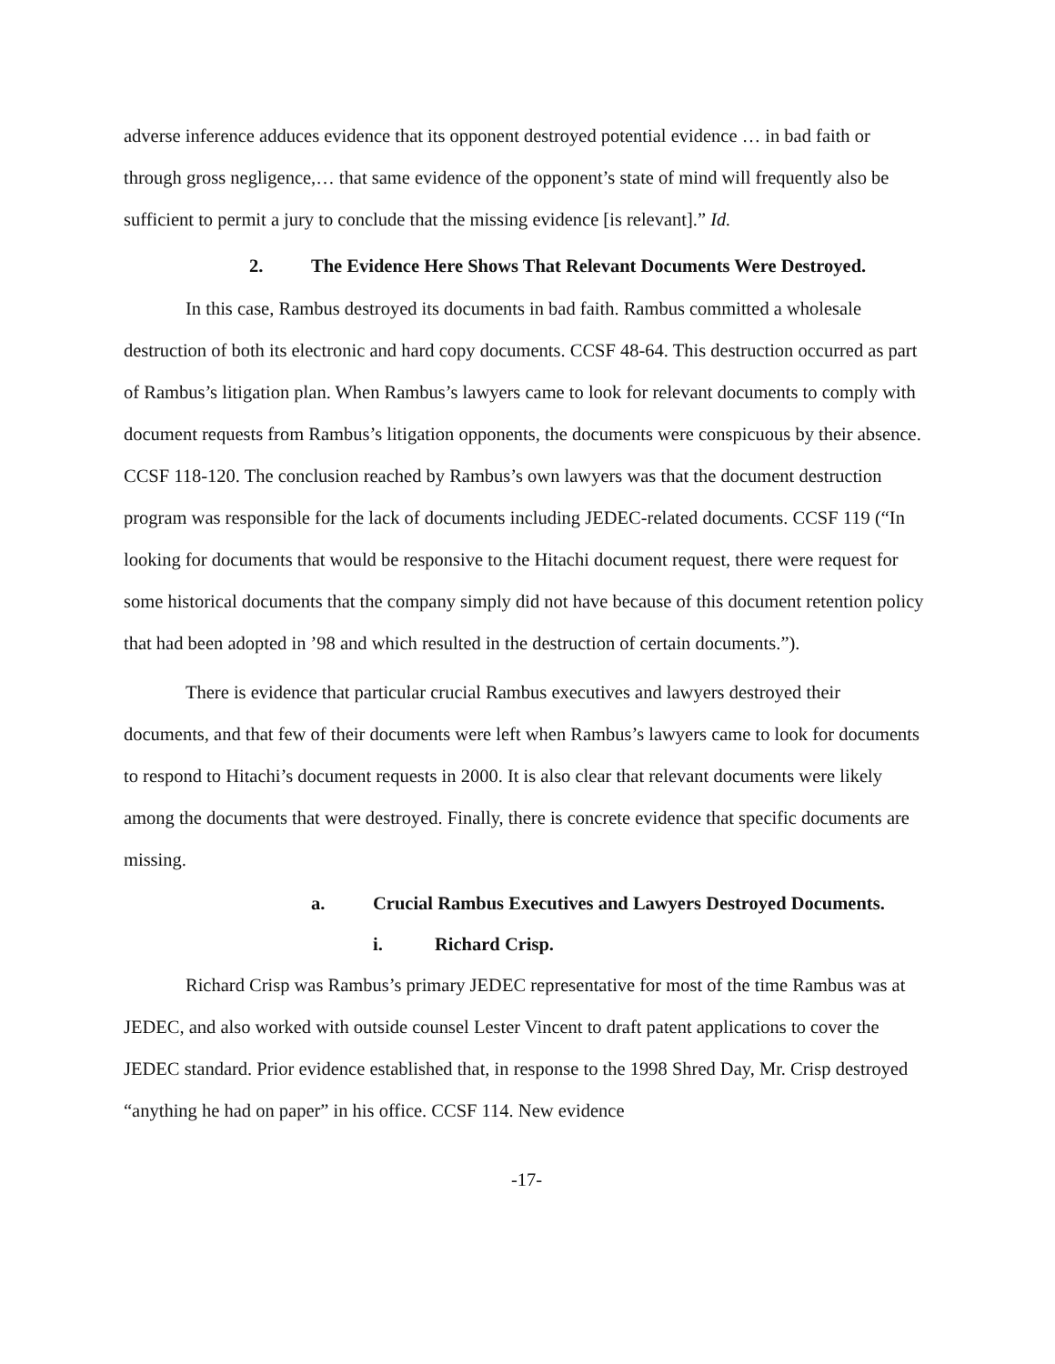adverse inference adduces evidence that its opponent destroyed potential evidence … in bad faith or through gross negligence,… that same evidence of the opponent’s state of mind will frequently also be sufficient to permit a jury to conclude that the missing evidence [is relevant].” Id.
2. The Evidence Here Shows That Relevant Documents Were Destroyed.
In this case, Rambus destroyed its documents in bad faith. Rambus committed a wholesale destruction of both its electronic and hard copy documents. CCSF 48-64. This destruction occurred as part of Rambus’s litigation plan. When Rambus’s lawyers came to look for relevant documents to comply with document requests from Rambus’s litigation opponents, the documents were conspicuous by their absence. CCSF 118-120. The conclusion reached by Rambus’s own lawyers was that the document destruction program was responsible for the lack of documents including JEDEC-related documents. CCSF 119 (“In looking for documents that would be responsive to the Hitachi document request, there were request for some historical documents that the company simply did not have because of this document retention policy that had been adopted in ’98 and which resulted in the destruction of certain documents.”).
There is evidence that particular crucial Rambus executives and lawyers destroyed their documents, and that few of their documents were left when Rambus’s lawyers came to look for documents to respond to Hitachi’s document requests in 2000. It is also clear that relevant documents were likely among the documents that were destroyed. Finally, there is concrete evidence that specific documents are missing.
a. Crucial Rambus Executives and Lawyers Destroyed Documents.
i. Richard Crisp.
Richard Crisp was Rambus’s primary JEDEC representative for most of the time Rambus was at JEDEC, and also worked with outside counsel Lester Vincent to draft patent applications to cover the JEDEC standard. Prior evidence established that, in response to the 1998 Shred Day, Mr. Crisp destroyed “anything he had on paper” in his office. CCSF 114. New evidence
-17-